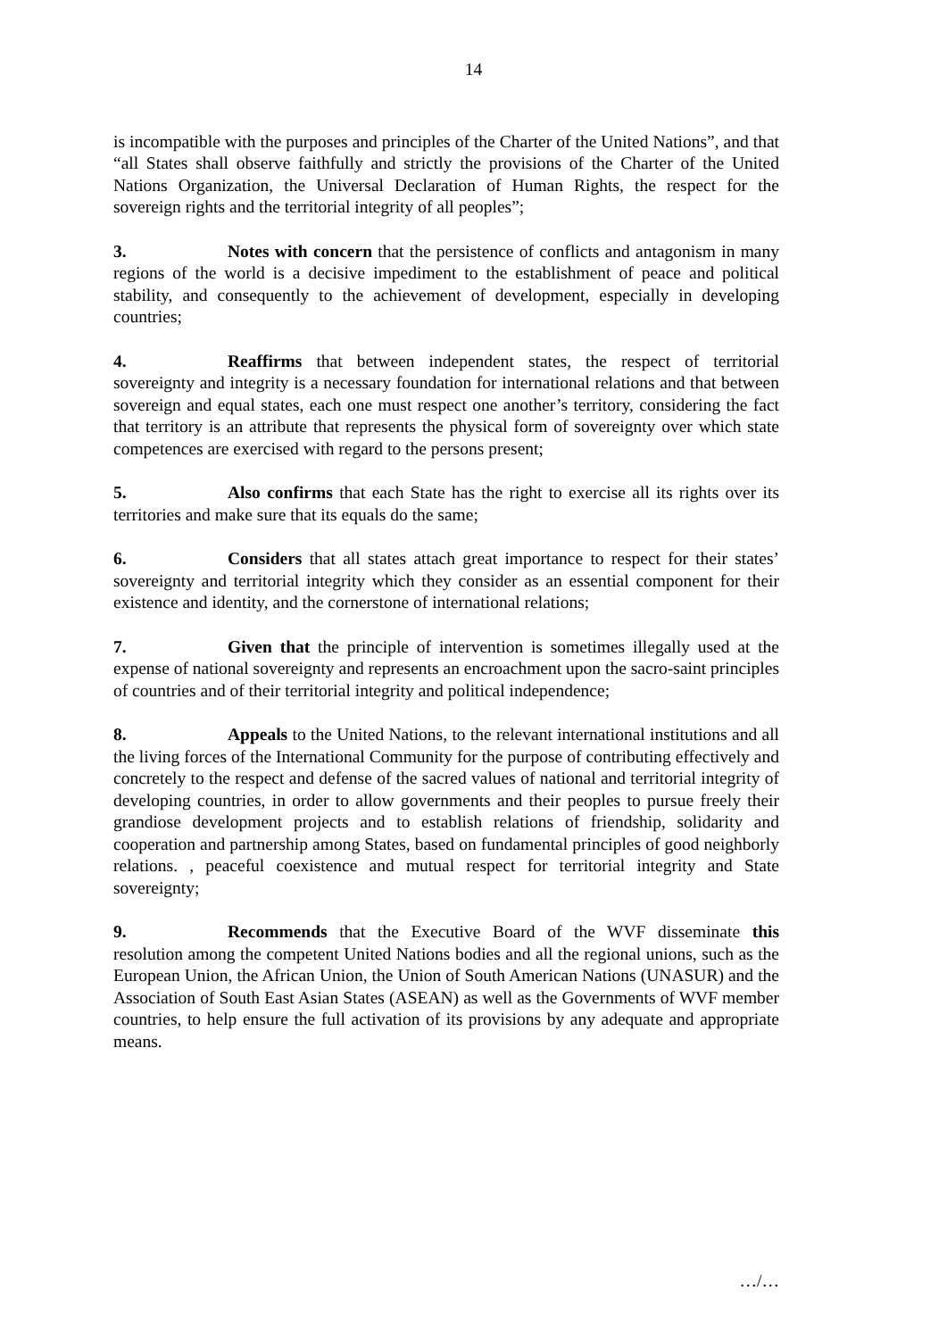14
is incompatible with the purposes and principles of the Charter of the United Nations”, and that “all States shall observe faithfully and strictly the provisions of the Charter of the United Nations Organization, the Universal Declaration of Human Rights, the respect for the sovereign rights and the territorial integrity of all peoples”;
3. Notes with concern that the persistence of conflicts and antagonism in many regions of the world is a decisive impediment to the establishment of peace and political stability, and consequently to the achievement of development, especially in developing countries;
4. Reaffirms that between independent states, the respect of territorial sovereignty and integrity is a necessary foundation for international relations and that between sovereign and equal states, each one must respect one another’s territory, considering the fact that territory is an attribute that represents the physical form of sovereignty over which state competences are exercised with regard to the persons present;
5. Also confirms that each State has the right to exercise all its rights over its territories and make sure that its equals do the same;
6. Considers that all states attach great importance to respect for their states’ sovereignty and territorial integrity which they consider as an essential component for their existence and identity, and the cornerstone of international relations;
7. Given that the principle of intervention is sometimes illegally used at the expense of national sovereignty and represents an encroachment upon the sacro-saint principles of countries and of their territorial integrity and political independence;
8. Appeals to the United Nations, to the relevant international institutions and all the living forces of the International Community for the purpose of contributing effectively and concretely to the respect and defense of the sacred values of national and territorial integrity of developing countries, in order to allow governments and their peoples to pursue freely their grandiose development projects and to establish relations of friendship, solidarity and cooperation and partnership among States, based on fundamental principles of good neighborly relations. , peaceful coexistence and mutual respect for territorial integrity and State sovereignty;
9. Recommends that the Executive Board of the WVF disseminate this resolution among the competent United Nations bodies and all the regional unions, such as the European Union, the African Union, the Union of South American Nations (UNASUR) and the Association of South East Asian States (ASEAN) as well as the Governments of WVF member countries, to help ensure the full activation of its provisions by any adequate and appropriate means.
…/…